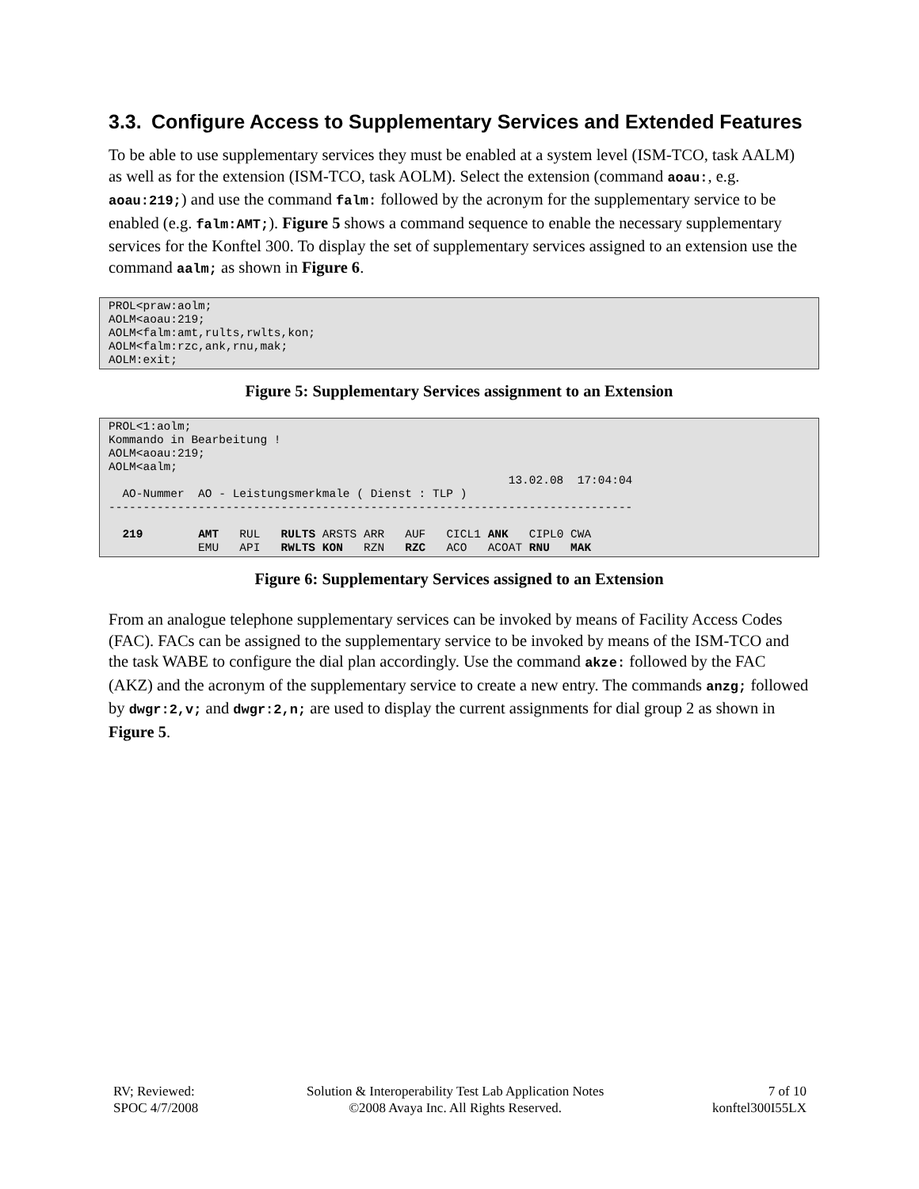3.3. Configure Access to Supplementary Services and Extended Features
To be able to use supplementary services they must be enabled at a system level (ISM-TCO, task AALM) as well as for the extension (ISM-TCO, task AOLM). Select the extension (command aoau:, e.g. aoau:219;) and use the command falm: followed by the acronym for the supplementary service to be enabled (e.g. falm:AMT;). Figure 5 shows a command sequence to enable the necessary supplementary services for the Konftel 300. To display the set of supplementary services assigned to an extension use the command aalm; as shown in Figure 6.
PROL<praw:aolm;
AOLM<aoau:219;
AOLM<falm:amt,rults,rwlts,kon;
AOLM<falm:rzc,ank,rnu,mak;
AOLM:exit;
Figure 5: Supplementary Services assignment to an Extension
PROL<1:aolm;
Kommando in Bearbeitung !
AOLM<aoau:219;
AOLM<aalm;
                                                          13.02.08  17:04:04
  AO-Nummer  AO - Leistungsmerkmale ( Dienst : TLP )
----------------------------------------------------------------------------

  219        AMT   RUL   RULTS ARSTS ARR   AUF   CICL1 ANK   CIPL0 CWA
             EMU   API   RWLTS KON   RZN   RZC   ACO   ACOAT RNU   MAK
Figure 6: Supplementary Services assigned to an Extension
From an analogue telephone supplementary services can be invoked by means of Facility Access Codes (FAC). FACs can be assigned to the supplementary service to be invoked by means of the ISM-TCO and the task WABE to configure the dial plan accordingly. Use the command akze: followed by the FAC (AKZ) and the acronym of the supplementary service to create a new entry. The commands anzg; followed by dwgr:2,v; and dwgr:2,n; are used to display the current assignments for dial group 2 as shown in Figure 5.
RV; Reviewed:
SPOC 4/7/2008
Solution & Interoperability Test Lab Application Notes
©2008 Avaya Inc. All Rights Reserved.
7 of 10
konftel300I55LX